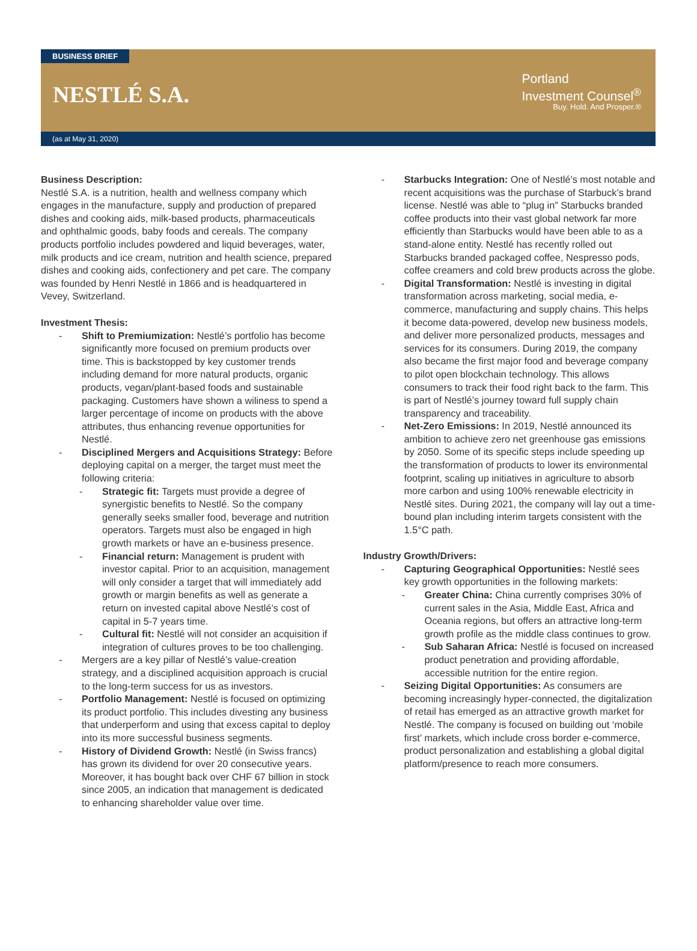BUSINESS BRIEF
NESTLÉ S.A.
Portland
Investment Counsel<sup>®</sup>
Buy. Hold. And Prosper.®
(as at May 31, 2020)
Business Description:
Nestlé S.A. is a nutrition, health and wellness company which engages in the manufacture, supply and production of prepared dishes and cooking aids, milk-based products, pharmaceuticals and ophthalmic goods, baby foods and cereals. The company products portfolio includes powdered and liquid beverages, water, milk products and ice cream, nutrition and health science, prepared dishes and cooking aids, confectionery and pet care. The company was founded by Henri Nestlé in 1866 and is headquartered in Vevey, Switzerland.
Investment Thesis:
- Shift to Premiumization: Nestlé’s portfolio has become significantly more focused on premium products over time. This is backstopped by key customer trends including demand for more natural products, organic products, vegan/plant-based foods and sustainable packaging. Customers have shown a wiliness to spend a larger percentage of income on products with the above attributes, thus enhancing revenue opportunities for Nestlé.
- Disciplined Mergers and Acquisitions Strategy: Before deploying capital on a merger, the target must meet the following criteria:
- Strategic fit: Targets must provide a degree of synergistic benefits to Nestlé. So the company generally seeks smaller food, beverage and nutrition operators. Targets must also be engaged in high growth markets or have an e-business presence.
- Financial return: Management is prudent with investor capital. Prior to an acquisition, management will only consider a target that will immediately add growth or margin benefits as well as generate a return on invested capital above Nestlé’s cost of capital in 5-7 years time.
- Cultural fit: Nestlé will not consider an acquisition if integration of cultures proves to be too challenging.
- Mergers are a key pillar of Nestlé’s value-creation strategy, and a disciplined acquisition approach is crucial to the long-term success for us as investors.
- Portfolio Management: Nestlé is focused on optimizing its product portfolio. This includes divesting any business that underperform and using that excess capital to deploy into its more successful business segments.
- History of Dividend Growth: Nestlé (in Swiss francs) has grown its dividend for over 20 consecutive years. Moreover, it has bought back over CHF 67 billion in stock since 2005, an indication that management is dedicated to enhancing shareholder value over time.
- Starbucks Integration: One of Nestlé’s most notable and recent acquisitions was the purchase of Starbuck’s brand license. Nestlé was able to “plug in” Starbucks branded coffee products into their vast global network far more efficiently than Starbucks would have been able to as a stand-alone entity. Nestlé has recently rolled out Starbucks branded packaged coffee, Nespresso pods, coffee creamers and cold brew products across the globe.
- Digital Transformation: Nestlé is investing in digital transformation across marketing, social media, e-commerce, manufacturing and supply chains. This helps it become data-powered, develop new business models, and deliver more personalized products, messages and services for its consumers. During 2019, the company also became the first major food and beverage company to pilot open blockchain technology. This allows consumers to track their food right back to the farm. This is part of Nestlé’s journey toward full supply chain transparency and traceability.
- Net-Zero Emissions: In 2019, Nestlé announced its ambition to achieve zero net greenhouse gas emissions by 2050. Some of its specific steps include speeding up the transformation of products to lower its environmental footprint, scaling up initiatives in agriculture to absorb more carbon and using 100% renewable electricity in Nestlé sites. During 2021, the company will lay out a time-bound plan including interim targets consistent with the 1.5°C path.
Industry Growth/Drivers:
- Capturing Geographical Opportunities: Nestlé sees key growth opportunities in the following markets:
- Greater China: China currently comprises 30% of current sales in the Asia, Middle East, Africa and Oceania regions, but offers an attractive long-term growth profile as the middle class continues to grow.
- Sub Saharan Africa: Nestlé is focused on increased product penetration and providing affordable, accessible nutrition for the entire region.
- Seizing Digital Opportunities: As consumers are becoming increasingly hyper-connected, the digitalization of retail has emerged as an attractive growth market for Nestlé. The company is focused on building out ‘mobile first’ markets, which include cross border e-commerce, product personalization and establishing a global digital platform/presence to reach more consumers.